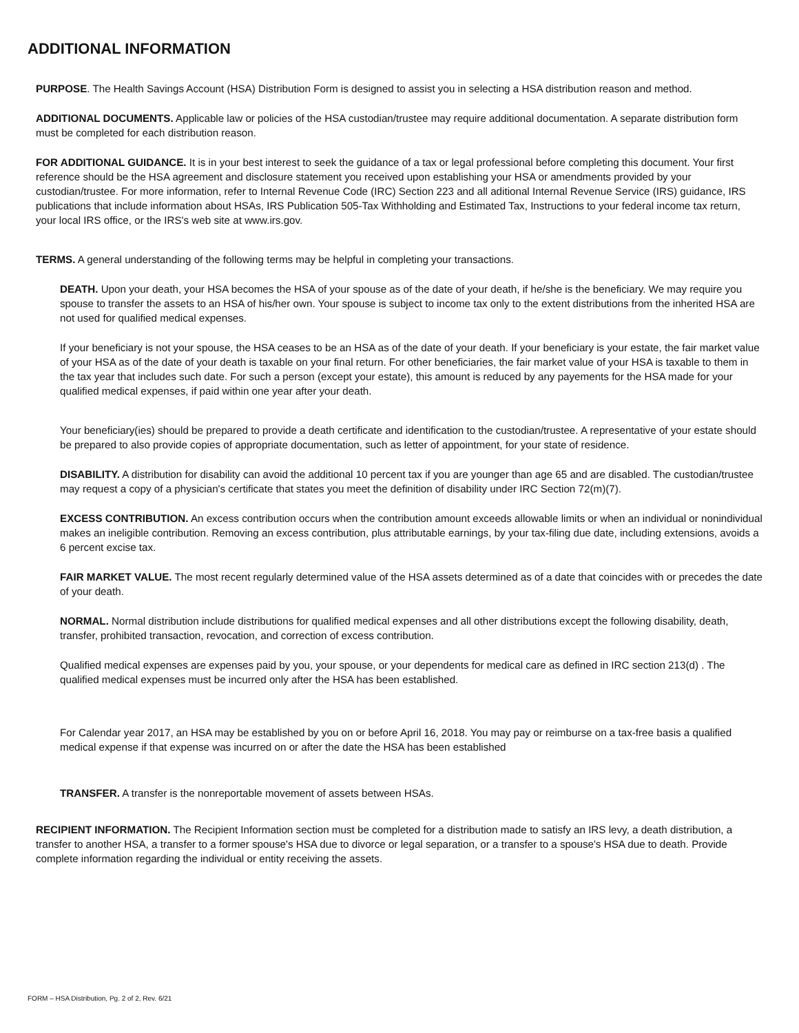ADDITIONAL INFORMATION
PURPOSE. The Health Savings Account (HSA) Distribution Form is designed to assist you in selecting a HSA distribution reason and method.
ADDITIONAL DOCUMENTS. Applicable law or policies of the HSA custodian/trustee may require additional documentation. A separate distribution form must be completed for each distribution reason.
FOR ADDITIONAL GUIDANCE. It is in your best interest to seek the guidance of a tax or legal professional before completing this document. Your first reference should be the HSA agreement and disclosure statement you received upon establishing your HSA or amendments provided by your custodian/trustee. For more information, refer to Internal Revenue Code (IRC) Section 223 and all aditional Internal Revenue Service (IRS) guidance, IRS publications that include information about HSAs, IRS Publication 505-Tax Withholding and Estimated Tax, Instructions to your federal income tax return, your local IRS office, or the IRS's web site at www.irs.gov.
TERMS. A general understanding of the following terms may be helpful in completing your transactions.
DEATH. Upon your death, your HSA becomes the HSA of your spouse as of the date of your death, if he/she is the beneficiary. We may require you spouse to transfer the assets to an HSA of his/her own. Your spouse is subject to income tax only to the extent distributions from the inherited HSA are not used for qualified medical expenses.
If your beneficiary is not your spouse, the HSA ceases to be an HSA as of the date of your death. If your beneficiary is your estate, the fair market value of your HSA as of the date of your death is taxable on your final return. For other beneficiaries, the fair market value of your HSA is taxable to them in the tax year that includes such date. For such a person (except your estate), this amount is reduced by any payements for the HSA made for your qualified medical expenses, if paid within one year after your death.
Your beneficiary(ies) should be prepared to provide a death certificate and identification to the custodian/trustee. A representative of your estate should be prepared to also provide copies of appropriate documentation, such as letter of appointment, for your state of residence.
DISABILITY. A distribution for disability can avoid the additional 10 percent tax if you are younger than age 65 and are disabled. The custodian/trustee may request a copy of a physician's certificate that states you meet the definition of disability under IRC Section 72(m)(7).
EXCESS CONTRIBUTION. An excess contribution occurs when the contribution amount exceeds allowable limits or when an individual or nonindividual makes an ineligible contribution. Removing an excess contribution, plus attributable earnings, by your tax-filing due date, including extensions, avoids a 6 percent excise tax.
FAIR MARKET VALUE. The most recent regularly determined value of the HSA assets determined as of a date that coincides with or precedes the date of your death.
NORMAL. Normal distribution include distributions for qualified medical expenses and all other distributions except the following disability, death, transfer, prohibited transaction, revocation, and correction of excess contribution.
Qualified medical expenses are expenses paid by you, your spouse, or your dependents for medical care as defined in IRC section 213(d) . The qualified medical expenses must be incurred only after the HSA has been established.
For Calendar year 2017, an HSA may be established by you on or before April 16, 2018. You may pay or reimburse on a tax-free basis a qualified medical expense if that expense was incurred on or after the date the HSA has been established
TRANSFER. A transfer is the nonreportable movement of assets between HSAs.
RECIPIENT INFORMATION. The Recipient Information section must be completed for a distribution made to satisfy an IRS levy, a death distribution, a transfer to another HSA, a transfer to a former spouse's HSA due to divorce or legal separation, or a transfer to a spouse's HSA due to death. Provide complete information regarding the individual or entity receiving the assets.
FORM – HSA Distribution, Pg. 2 of 2, Rev. 6/21